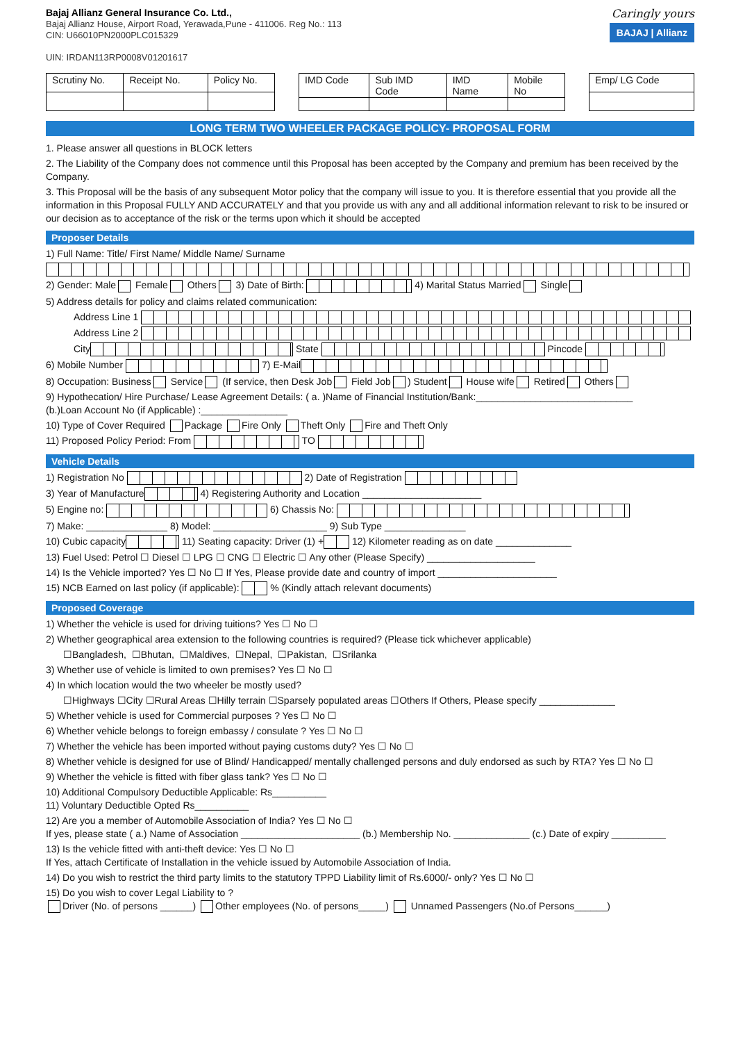Bajaj Allianz General Insurance Co. Ltd.,
Bajaj Allianz House, Airport Road, Yerawada,Pune - 411006. Reg No.: 113
CIN: U66010PN2000PLC015329
UIN: IRDAN113RP0008V01201617
Caringly yours
BAJAJ | Allianz
| Scrutiny No. | Receipt No. | Policy No. |
| IMD Code | Sub IMD Code | IMD Name | Mobile No |
| Emp/ LG Code |
LONG TERM TWO WHEELER PACKAGE POLICY- PROPOSAL FORM
1. Please answer all questions in BLOCK letters
2. The Liability of the Company does not commence until this Proposal has been accepted by the Company and premium has been received by the Company.
3. This Proposal will be the basis of any subsequent Motor policy that the company will issue to you. It is therefore essential that you provide all the information in this Proposal FULLY AND ACCURATELY and that you provide us with any and all additional information relevant to risk to be insured or our decision as to acceptance of the risk or the terms upon which it should be accepted
Proposer Details
1) Full Name: Title/ First Name/ Middle Name/ Surname
2) Gender: Male Female Others 3) Date of Birth: 4) Marital Status Married Single
5) Address details for policy and claims related communication:
Address Line 1
Address Line 2
City State Pincode
6) Mobile Number 7) E-Mail
8) Occupation: Business Service (If service, then Desk Job Field Job ) Student House wife Retired Others
9) Hypothecation/ Hire Purchase/ Lease Agreement Details: ( a. )Name of Financial Institution/Bank:_____________________________
(b.)Loan Account No (if Applicable) :________________
10) Type of Cover Required Package Fire Only Theft Only Fire and Theft Only
11) Proposed Policy Period: From TO
Vehicle Details
1) Registration No 2) Date of Registration
3) Year of Manufacture 4) Registering Authority and Location ______________________
5) Engine no: 6) Chassis No:
7) Make: _______________ 8) Model: _____________________ 9) Sub Type _______________
10) Cubic capacity 11) Seating capacity: Driver (1) + 12) Kilometer reading as on date ______________
13) Fuel Used: Petrol ☐ Diesel ☐ LPG ☐ CNG ☐ Electric ☐ Any other (Please Specify) ____________________
14) Is the Vehicle imported? Yes ☐ No ☐ If Yes, Please provide date and country of import ______________________
15) NCB Earned on last policy (if applicable): % (Kindly attach relevant documents)
Proposed Coverage
1) Whether the vehicle is used for driving tuitions? Yes ☐ No ☐
2) Whether geographical area extension to the following countries is required? (Please tick whichever applicable)
☐Bangladesh, ☐Bhutan, ☐Maldives, ☐Nepal, ☐Pakistan, ☐Srilanka
3) Whether use of vehicle is limited to own premises? Yes ☐ No ☐
4) In which location would the two wheeler be mostly used?
☐Highways ☐City ☐Rural Areas ☐Hilly terrain ☐Sparsely populated areas ☐Others If Others, Please specify ______________
5) Whether vehicle is used for Commercial purposes ? Yes ☐ No ☐
6) Whether vehicle belongs to foreign embassy / consulate ? Yes ☐ No ☐
7) Whether the vehicle has been imported without paying customs duty? Yes ☐ No ☐
8) Whether vehicle is designed for use of Blind/ Handicapped/ mentally challenged persons and duly endorsed as such by RTA? Yes ☐ No ☐
9) Whether the vehicle is fitted with fiber glass tank? Yes ☐ No ☐
10) Additional Compulsory Deductible Applicable: Rs__________
11) Voluntary Deductible Opted Rs__________
12) Are you a member of Automobile Association of India? Yes ☐ No ☐
If yes, please state ( a.) Name of Association ______________________ (b.) Membership No. ______________ (c.) Date of expiry __________
13) Is the vehicle fitted with anti-theft device: Yes ☐ No ☐
If Yes, attach Certificate of Installation in the vehicle issued by Automobile Association of India.
14) Do you wish to restrict the third party limits to the statutory TPPD Liability limit of Rs.6000/- only? Yes ☐ No ☐
15) Do you wish to cover Legal Liability to ?
Driver (No. of persons ______) Other employees (No. of persons_____) Unnamed Passengers (No.of Persons______)